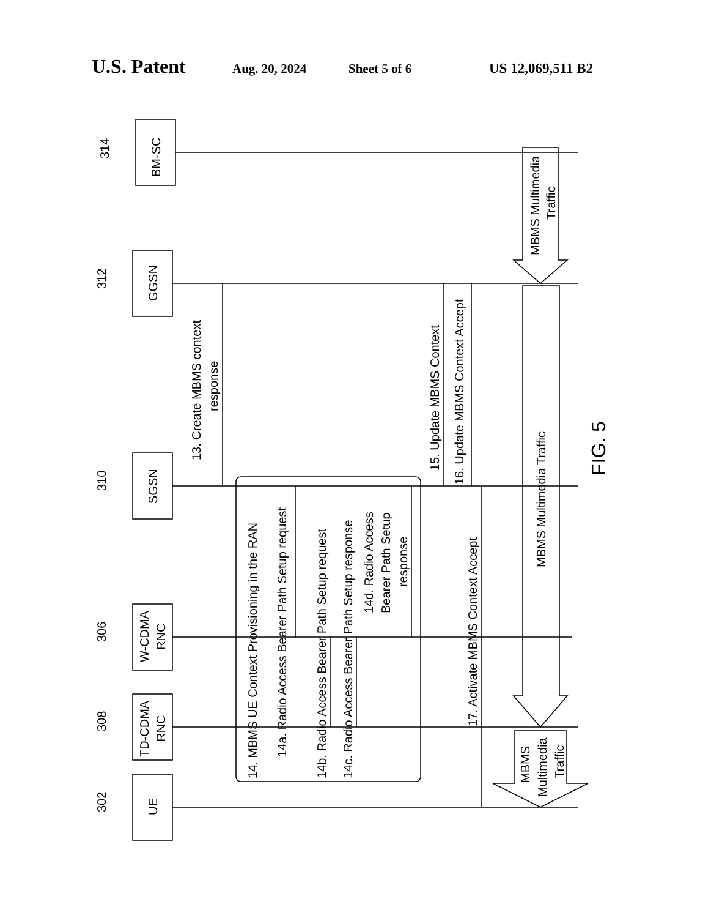U.S. Patent Aug. 20, 2024 Sheet 5 of 6 US 12,069,511 B2
BM-SC
GGSN
SGSN
W-CDMA
RNC
TD-CDMA
RNC
UE
314
312
310
306
308
302
13. Create MBMS context
response
14. MBMS UE Context Provisioning in the RAN
14a. Radio Access Bearer Path Setup request
14b. Radio Access Bearer Path Setup request
14c. Radio Access Bearer Path Setup response
14d. Radio Access
Bearer Path Setup
response
15. Update MBMS Context
16. Update MBMS Context Accept
17. Activate MBMS Context Accept
MBMS Multimedia
Traffic
MBMS Multimedia Traffic
MBMS
Multimedia
Traffic
FIG. 5